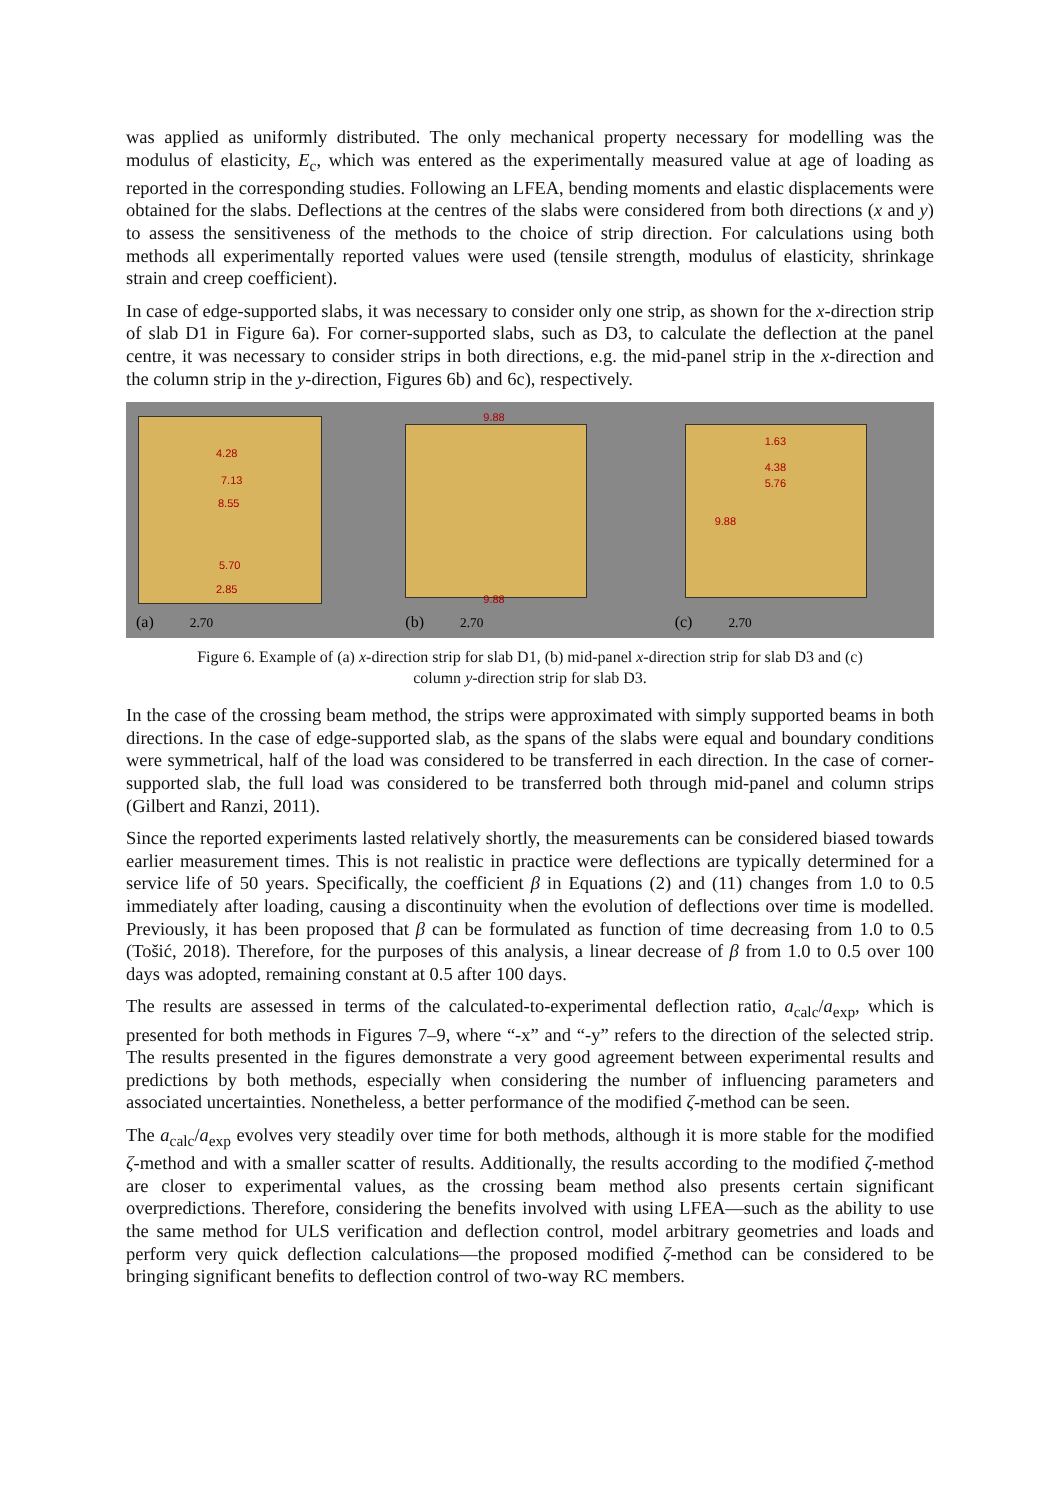was applied as uniformly distributed. The only mechanical property necessary for modelling was the modulus of elasticity, E<sub>c</sub>, which was entered as the experimentally measured value at age of loading as reported in the corresponding studies. Following an LFEA, bending moments and elastic displacements were obtained for the slabs. Deflections at the centres of the slabs were considered from both directions (x and y) to assess the sensitiveness of the methods to the choice of strip direction. For calculations using both methods all experimentally reported values were used (tensile strength, modulus of elasticity, shrinkage strain and creep coefficient).
In case of edge-supported slabs, it was necessary to consider only one strip, as shown for the x-direction strip of slab D1 in Figure 6a). For corner-supported slabs, such as D3, to calculate the deflection at the panel centre, it was necessary to consider strips in both directions, e.g. the mid-panel strip in the x-direction and the column strip in the y-direction, Figures 6b) and 6c), respectively.
4.28
7.13
8.55
5.70
2.85
(a) 2.70
9.88
9.88
(b) 2.70
1.63
4.38
5.76
9.88
(c) 2.70
Figure 6. Example of (a) x-direction strip for slab D1, (b) mid-panel x-direction strip for slab D3 and (c)
column y-direction strip for slab D3.
In the case of the crossing beam method, the strips were approximated with simply supported beams in both directions. In the case of edge-supported slab, as the spans of the slabs were equal and boundary conditions were symmetrical, half of the load was considered to be transferred in each direction. In the case of corner-supported slab, the full load was considered to be transferred both through mid-panel and column strips (Gilbert and Ranzi, 2011).
Since the reported experiments lasted relatively shortly, the measurements can be considered biased towards earlier measurement times. This is not realistic in practice were deflections are typically determined for a service life of 50 years. Specifically, the coefficient β in Equations (2) and (11) changes from 1.0 to 0.5 immediately after loading, causing a discontinuity when the evolution of deflections over time is modelled. Previously, it has been proposed that β can be formulated as function of time decreasing from 1.0 to 0.5 (Tošić, 2018). Therefore, for the purposes of this analysis, a linear decrease of β from 1.0 to 0.5 over 100 days was adopted, remaining constant at 0.5 after 100 days.
The results are assessed in terms of the calculated-to-experimental deflection ratio, a<sub>calc</sub>/a<sub>exp</sub>, which is presented for both methods in Figures 7–9, where “-x” and “-y” refers to the direction of the selected strip. The results presented in the figures demonstrate a very good agreement between experimental results and predictions by both methods, especially when considering the number of influencing parameters and associated uncertainties. Nonetheless, a better performance of the modified ζ-method can be seen.
The a<sub>calc</sub>/a<sub>exp</sub> evolves very steadily over time for both methods, although it is more stable for the modified ζ-method and with a smaller scatter of results. Additionally, the results according to the modified ζ-method are closer to experimental values, as the crossing beam method also presents certain significant overpredictions. Therefore, considering the benefits involved with using LFEA—such as the ability to use the same method for ULS verification and deflection control, model arbitrary geometries and loads and perform very quick deflection calculations—the proposed modified ζ-method can be considered to be bringing significant benefits to deflection control of two-way RC members.